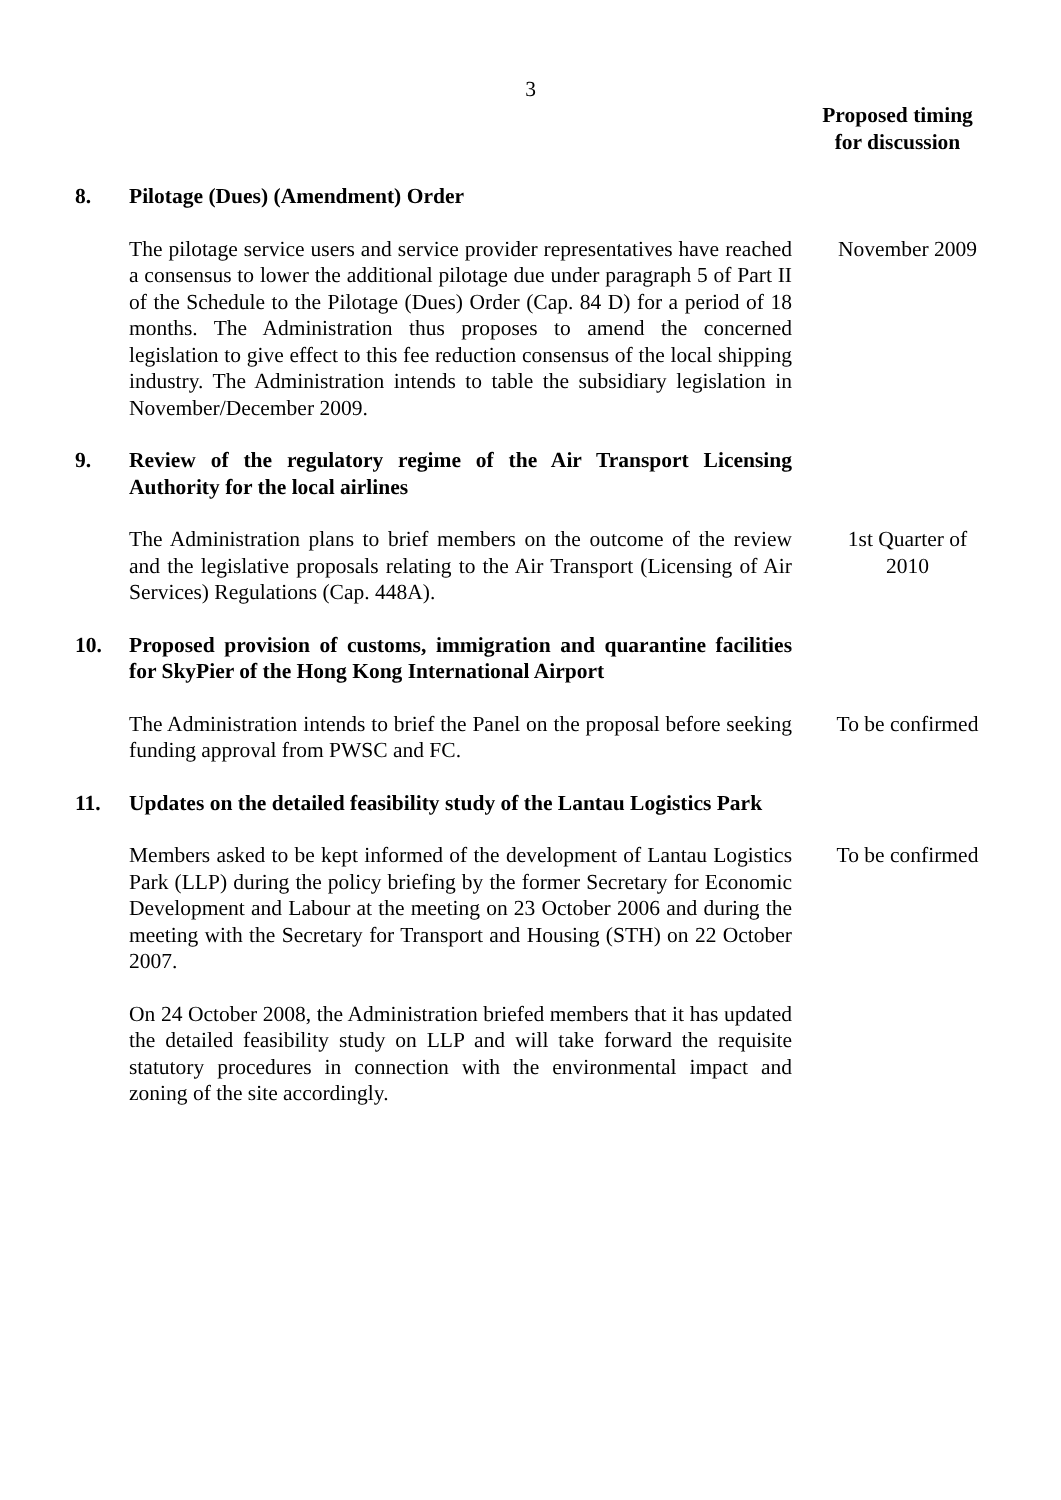3
Proposed timing
for discussion
8. Pilotage (Dues) (Amendment) Order
The pilotage service users and service provider representatives have reached a consensus to lower the additional pilotage due under paragraph 5 of Part II of the Schedule to the Pilotage (Dues) Order (Cap. 84 D) for a period of 18 months. The Administration thus proposes to amend the concerned legislation to give effect to this fee reduction consensus of the local shipping industry. The Administration intends to table the subsidiary legislation in November/December 2009.
November 2009
9. Review of the regulatory regime of the Air Transport Licensing Authority for the local airlines
The Administration plans to brief members on the outcome of the review and the legislative proposals relating to the Air Transport (Licensing of Air Services) Regulations (Cap. 448A).
1st Quarter of
2010
10. Proposed provision of customs, immigration and quarantine facilities for SkyPier of the Hong Kong International Airport
The Administration intends to brief the Panel on the proposal before seeking funding approval from PWSC and FC.
To be confirmed
11. Updates on the detailed feasibility study of the Lantau Logistics Park
Members asked to be kept informed of the development of Lantau Logistics Park (LLP) during the policy briefing by the former Secretary for Economic Development and Labour at the meeting on 23 October 2006 and during the meeting with the Secretary for Transport and Housing (STH) on 22 October 2007.
On 24 October 2008, the Administration briefed members that it has updated the detailed feasibility study on LLP and will take forward the requisite statutory procedures in connection with the environmental impact and zoning of the site accordingly.
To be confirmed